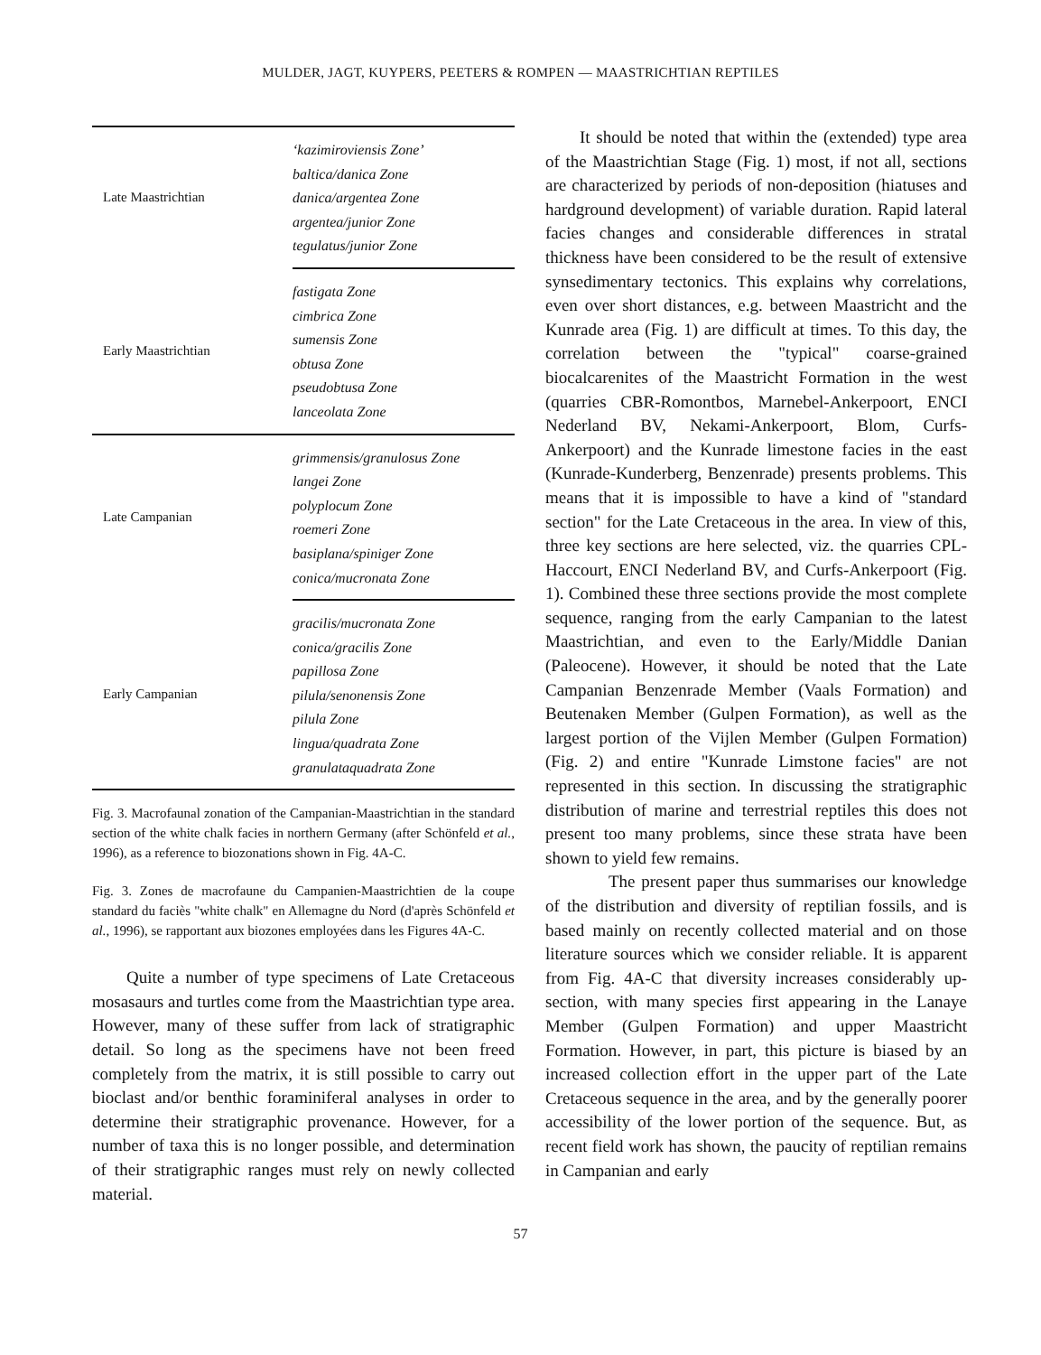MULDER, JAGT, KUYPERS, PEETERS & ROMPEN — MAASTRICHTIAN REPTILES
| Late Maastrichtian | ‘kazimiroviensis Zone’ baltica/danica Zone danica/argentea Zone argentea/junior Zone tegulatus/junior Zone |
| Early Maastrichtian | fastigata Zone cimbrica Zone sumensis Zone obtusa Zone pseudobtusa Zone lanceolata Zone |
| Late Campanian | grimmensis/granulosus Zone langei Zone polyplocum Zone roemeri Zone basiplana/spiniger Zone conica/mucronata Zone |
| Early Campanian | gracilis/mucronata Zone conica/gracilis Zone papillosa Zone pilula/senonensis Zone pilula Zone lingua/quadrata Zone granulataquadrata Zone |
Fig. 3. Macrofaunal zonation of the Campanian-Maastrichtian in the standard section of the white chalk facies in northern Germany (after Schönfeld et al., 1996), as a reference to biozonations shown in Fig. 4A-C.
Fig. 3. Zones de macrofaune du Campanien-Maastrichtien de la coupe standard du faciès "white chalk" en Allemagne du Nord (d'après Schönfeld et al., 1996), se rapportant aux biozones employées dans les Figures 4A-C.
Quite a number of type specimens of Late Cretaceous mosasaurs and turtles come from the Maastrichtian type area. However, many of these suffer from lack of stratigraphic detail. So long as the specimens have not been freed completely from the matrix, it is still possible to carry out bioclast and/or benthic foraminiferal analyses in order to determine their stratigraphic provenance. However, for a number of taxa this is no longer possible, and determination of their stratigraphic ranges must rely on newly collected material.
It should be noted that within the (extended) type area of the Maastrichtian Stage (Fig. 1) most, if not all, sections are characterized by periods of non-deposition (hiatuses and hardground development) of variable duration. Rapid lateral facies changes and considerable differences in stratal thickness have been considered to be the result of extensive synsedimentary tectonics. This explains why correlations, even over short distances, e.g. between Maastricht and the Kunrade area (Fig. 1) are difficult at times. To this day, the correlation between the "typical" coarse-grained biocalcarenites of the Maastricht Formation in the west (quarries CBR-Romontbos, Marnebel-Ankerpoort, ENCI Nederland BV, Nekami-Ankerpoort, Blom, Curfs-Ankerpoort) and the Kunrade limestone facies in the east (Kunrade-Kunderberg, Benzenrade) presents problems. This means that it is impossible to have a kind of "standard section" for the Late Cretaceous in the area. In view of this, three key sections are here selected, viz. the quarries CPL-Haccourt, ENCI Nederland BV, and Curfs-Ankerpoort (Fig. 1). Combined these three sections provide the most complete sequence, ranging from the early Campanian to the latest Maastrichtian, and even to the Early/Middle Danian (Paleocene). However, it should be noted that the Late Campanian Benzenrade Member (Vaals Formation) and Beutenaken Member (Gulpen Formation), as well as the largest portion of the Vijlen Member (Gulpen Formation) (Fig. 2) and entire "Kunrade Limstone facies" are not represented in this section. In discussing the stratigraphic distribution of marine and terrestrial reptiles this does not present too many problems, since these strata have been shown to yield few remains.
The present paper thus summarises our knowledge of the distribution and diversity of reptilian fossils, and is based mainly on recently collected material and on those literature sources which we consider reliable. It is apparent from Fig. 4A-C that diversity increases considerably up-section, with many species first appearing in the Lanaye Member (Gulpen Formation) and upper Maastricht Formation. However, in part, this picture is biased by an increased collection effort in the upper part of the Late Cretaceous sequence in the area, and by the generally poorer accessibility of the lower portion of the sequence. But, as recent field work has shown, the paucity of reptilian remains in Campanian and early
57